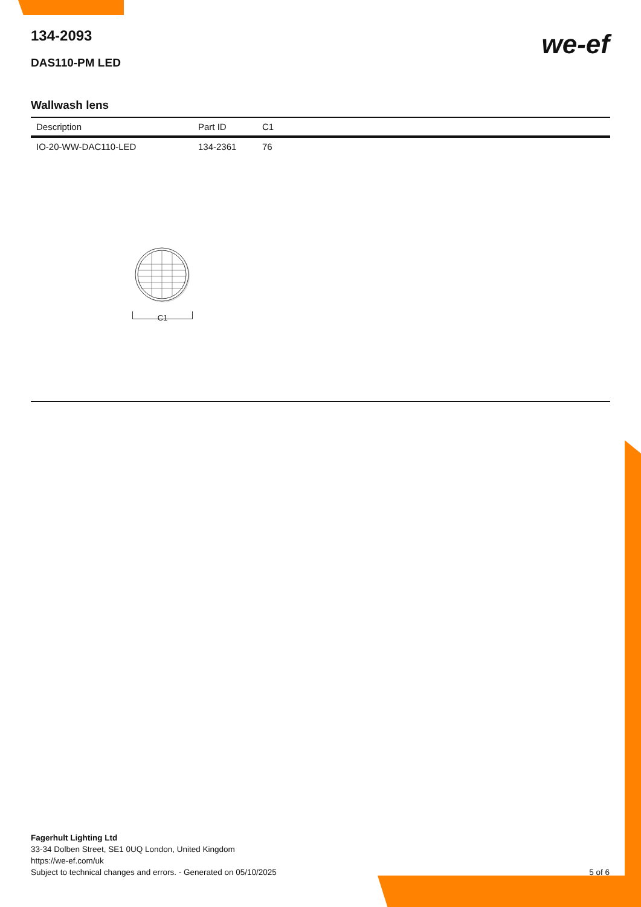134-2093
DAS110-PM LED
we-ef
Wallwash lens
| Description | Part ID | C1 |
| --- | --- | --- |
| IO-20-WW-DAC110-LED | 134-2361 | 76 |
C1
Fagerhult Lighting Ltd
33-34 Dolben Street, SE1 0UQ London, United Kingdom
https://we-ef.com/uk
Subject to technical changes and errors. - Generated on 05/10/2025
5 of 6